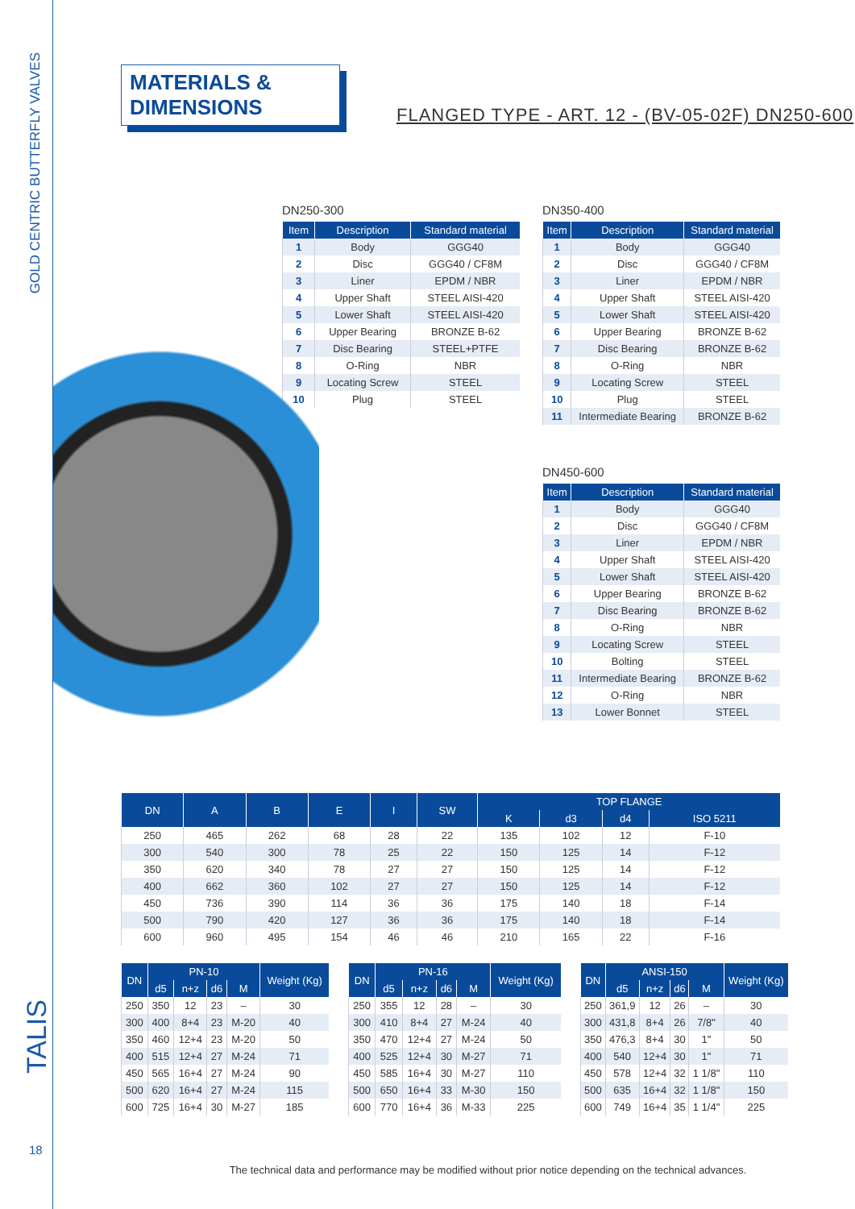GOLD CENTRIC BUTTERFLY VALVES
TALIS
18
MATERIALS & DIMENSIONS
FLANGED TYPE - ART. 12 - (BV-05-02F) DN250-600
DN250-300
| Item | Description | Standard material |
| --- | --- | --- |
| 1 | Body | GGG40 |
| 2 | Disc | GGG40 / CF8M |
| 3 | Liner | EPDM / NBR |
| 4 | Upper Shaft | STEEL AISI-420 |
| 5 | Lower Shaft | STEEL AISI-420 |
| 6 | Upper Bearing | BRONZE B-62 |
| 7 | Disc Bearing | STEEL+PTFE |
| 8 | O-Ring | NBR |
| 9 | Locating Screw | STEEL |
| 10 | Plug | STEEL |
DN350-400
| Item | Description | Standard material |
| --- | --- | --- |
| 1 | Body | GGG40 |
| 2 | Disc | GGG40 / CF8M |
| 3 | Liner | EPDM / NBR |
| 4 | Upper Shaft | STEEL AISI-420 |
| 5 | Lower Shaft | STEEL AISI-420 |
| 6 | Upper Bearing | BRONZE B-62 |
| 7 | Disc Bearing | BRONZE B-62 |
| 8 | O-Ring | NBR |
| 9 | Locating Screw | STEEL |
| 10 | Plug | STEEL |
| 11 | Intermediate Bearing | BRONZE B-62 |
DN450-600
| Item | Description | Standard material |
| --- | --- | --- |
| 1 | Body | GGG40 |
| 2 | Disc | GGG40 / CF8M |
| 3 | Liner | EPDM / NBR |
| 4 | Upper Shaft | STEEL AISI-420 |
| 5 | Lower Shaft | STEEL AISI-420 |
| 6 | Upper Bearing | BRONZE B-62 |
| 7 | Disc Bearing | BRONZE B-62 |
| 8 | O-Ring | NBR |
| 9 | Locating Screw | STEEL |
| 10 | Bolting | STEEL |
| 11 | Intermediate Bearing | BRONZE B-62 |
| 12 | O-Ring | NBR |
| 13 | Lower Bonnet | STEEL |
| DN | A | B | E | I | SW | TOP FLANGE | | | |
| --- | --- | --- | --- | --- | --- | --- | --- | --- | --- |
| | | | | | | K | d3 | d4 | ISO 5211 |
| 250 | 465 | 262 | 68 | 28 | 22 | 135 | 102 | 12 | F-10 |
| 300 | 540 | 300 | 78 | 25 | 22 | 150 | 125 | 14 | F-12 |
| 350 | 620 | 340 | 78 | 27 | 27 | 150 | 125 | 14 | F-12 |
| 400 | 662 | 360 | 102 | 27 | 27 | 150 | 125 | 14 | F-12 |
| 450 | 736 | 390 | 114 | 36 | 36 | 175 | 140 | 18 | F-14 |
| 500 | 790 | 420 | 127 | 36 | 36 | 175 | 140 | 18 | F-14 |
| 600 | 960 | 495 | 154 | 46 | 46 | 210 | 165 | 22 | F-16 |
| DN | PN-10 | | | | Weight (Kg) |
| --- | --- | --- | --- | --- | --- |
| | d5 | n+z | d6 | M | |
| 250 | 350 | 12 | 23 | – | 30 |
| 300 | 400 | 8+4 | 23 | M-20 | 40 |
| 350 | 460 | 12+4 | 23 | M-20 | 50 |
| 400 | 515 | 12+4 | 27 | M-24 | 71 |
| 450 | 565 | 16+4 | 27 | M-24 | 90 |
| 500 | 620 | 16+4 | 27 | M-24 | 115 |
| 600 | 725 | 16+4 | 30 | M-27 | 185 |
| DN | PN-16 | | | | Weight (Kg) |
| --- | --- | --- | --- | --- | --- |
| | d5 | n+z | d6 | M | |
| 250 | 355 | 12 | 28 | – | 30 |
| 300 | 410 | 8+4 | 27 | M-24 | 40 |
| 350 | 470 | 12+4 | 27 | M-24 | 50 |
| 400 | 525 | 12+4 | 30 | M-27 | 71 |
| 450 | 585 | 16+4 | 30 | M-27 | 110 |
| 500 | 650 | 16+4 | 33 | M-30 | 150 |
| 600 | 770 | 16+4 | 36 | M-33 | 225 |
| DN | ANSI-150 | | | | Weight (Kg) |
| --- | --- | --- | --- | --- | --- |
| | d5 | n+z | d6 | M | |
| 250 | 361,9 | 12 | 26 | – | 30 |
| 300 | 431,8 | 8+4 | 26 | 7/8" | 40 |
| 350 | 476,3 | 8+4 | 30 | 1" | 50 |
| 400 | 540 | 12+4 | 30 | 1" | 71 |
| 450 | 578 | 12+4 | 32 | 1 1/8" | 110 |
| 500 | 635 | 16+4 | 32 | 1 1/8" | 150 |
| 600 | 749 | 16+4 | 35 | 1 1/4" | 225 |
The technical data and performance may be modified without prior notice depending on the technical advances.